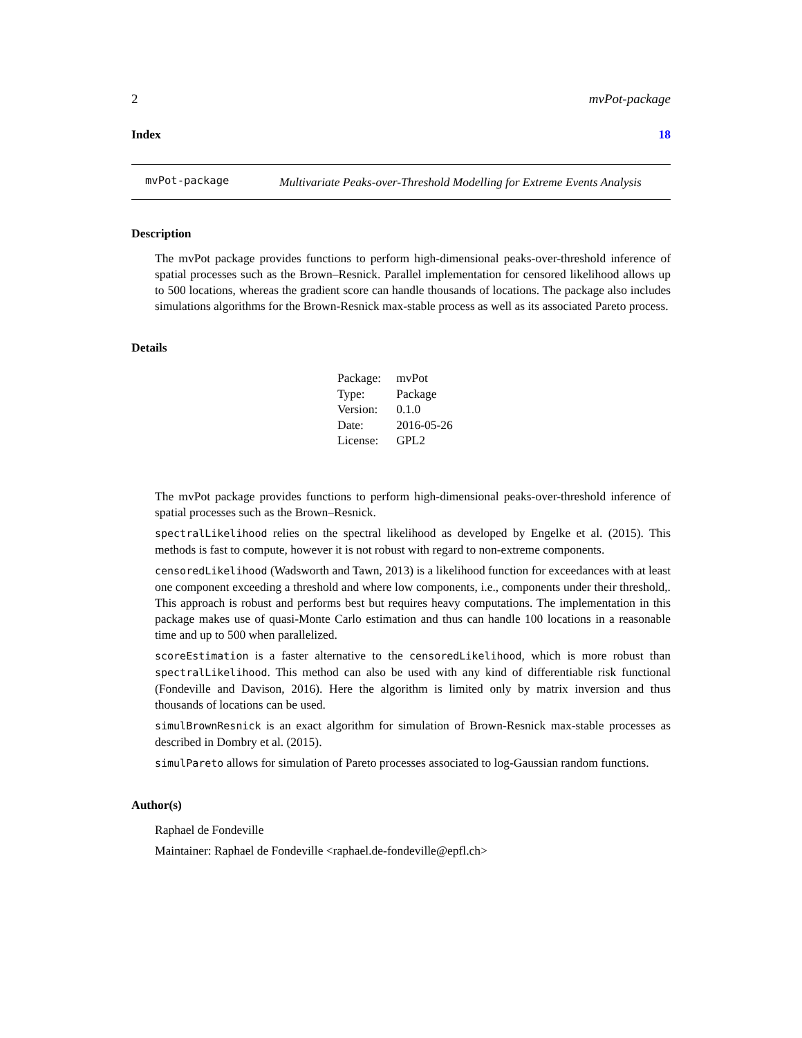2 mvPot-package
Index 18
mvPot-package
Multivariate Peaks-over-Threshold Modelling for Extreme Events Analysis
Description
The mvPot package provides functions to perform high-dimensional peaks-over-threshold inference of spatial processes such as the Brown–Resnick. Parallel implementation for censored likelihood allows up to 500 locations, whereas the gradient score can handle thousands of locations. The package also includes simulations algorithms for the Brown-Resnick max-stable process as well as its associated Pareto process.
Details
| Package: | mvPot |
| Type: | Package |
| Version: | 0.1.0 |
| Date: | 2016-05-26 |
| License: | GPL2 |
The mvPot package provides functions to perform high-dimensional peaks-over-threshold inference of spatial processes such as the Brown–Resnick.
spectralLikelihood relies on the spectral likelihood as developed by Engelke et al. (2015). This methods is fast to compute, however it is not robust with regard to non-extreme components.
censoredLikelihood (Wadsworth and Tawn, 2013) is a likelihood function for exceedances with at least one component exceeding a threshold and where low components, i.e., components under their threshold,. This approach is robust and performs best but requires heavy computations. The implementation in this package makes use of quasi-Monte Carlo estimation and thus can handle 100 locations in a reasonable time and up to 500 when parallelized.
scoreEstimation is a faster alternative to the censoredLikelihood, which is more robust than spectralLikelihood. This method can also be used with any kind of differentiable risk functional (Fondeville and Davison, 2016). Here the algorithm is limited only by matrix inversion and thus thousands of locations can be used.
simulBrownResnick is an exact algorithm for simulation of Brown-Resnick max-stable processes as described in Dombry et al. (2015).
simulPareto allows for simulation of Pareto processes associated to log-Gaussian random functions.
Author(s)
Raphael de Fondeville
Maintainer: Raphael de Fondeville <raphael.de-fondeville@epfl.ch>